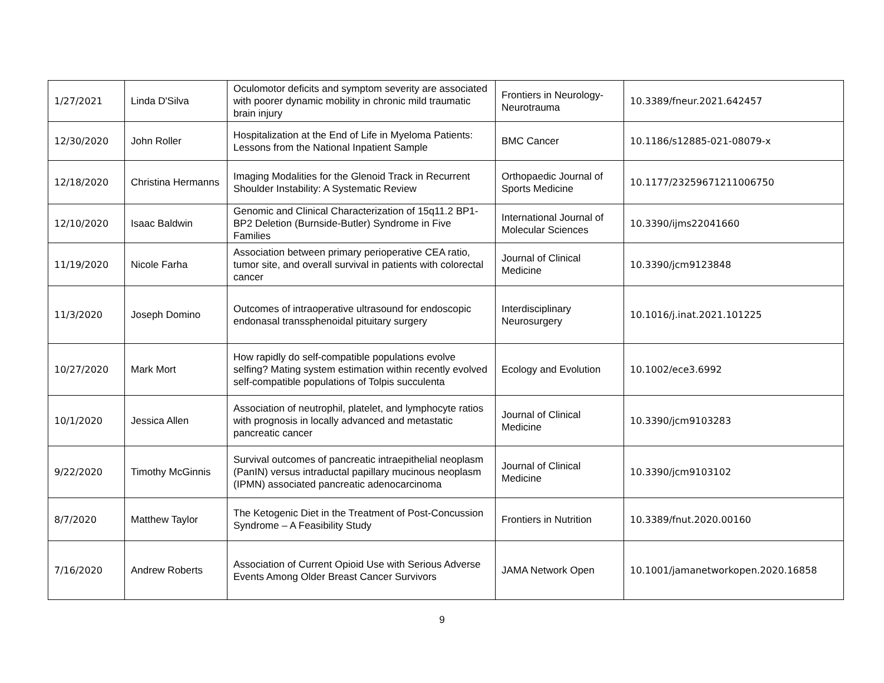| 1/27/2021 | Linda D'Silva | Oculomotor deficits and symptom severity are associated with poorer dynamic mobility in chronic mild traumatic brain injury | Frontiers in Neurology-Neurotrauma | 10.3389/fneur.2021.642457 |
| 12/30/2020 | John Roller | Hospitalization at the End of Life in Myeloma Patients: Lessons from the National Inpatient Sample | BMC Cancer | 10.1186/s12885-021-08079-x |
| 12/18/2020 | Christina Hermanns | Imaging Modalities for the Glenoid Track in Recurrent Shoulder Instability: A Systematic Review | Orthopaedic Journal of Sports Medicine | 10.1177/23259671211006750 |
| 12/10/2020 | Isaac Baldwin | Genomic and Clinical Characterization of 15q11.2 BP1-BP2 Deletion (Burnside-Butler) Syndrome in Five Families | International Journal of Molecular Sciences | 10.3390/ijms22041660 |
| 11/19/2020 | Nicole Farha | Association between primary perioperative CEA ratio, tumor site, and overall survival in patients with colorectal cancer | Journal of Clinical Medicine | 10.3390/jcm9123848 |
| 11/3/2020 | Joseph Domino | Outcomes of intraoperative ultrasound for endoscopic endonasal transsphenoidal pituitary surgery | Interdisciplinary Neurosurgery | 10.1016/j.inat.2021.101225 |
| 10/27/2020 | Mark Mort | How rapidly do self-compatible populations evolve selfing? Mating system estimation within recently evolved self-compatible populations of Tolpis succulenta | Ecology and Evolution | 10.1002/ece3.6992 |
| 10/1/2020 | Jessica Allen | Association of neutrophil, platelet, and lymphocyte ratios with prognosis in locally advanced and metastatic pancreatic cancer | Journal of Clinical Medicine | 10.3390/jcm9103283 |
| 9/22/2020 | Timothy McGinnis | Survival outcomes of pancreatic intraepithelial neoplasm (PanIN) versus intraductal papillary mucinous neoplasm (IPMN) associated pancreatic adenocarcinoma | Journal of Clinical Medicine | 10.3390/jcm9103102 |
| 8/7/2020 | Matthew Taylor | The Ketogenic Diet in the Treatment of Post-Concussion Syndrome – A Feasibility Study | Frontiers in Nutrition | 10.3389/fnut.2020.00160 |
| 7/16/2020 | Andrew Roberts | Association of Current Opioid Use with Serious Adverse Events Among Older Breast Cancer Survivors | JAMA Network Open | 10.1001/jamanetworkopen.2020.16858 |
9